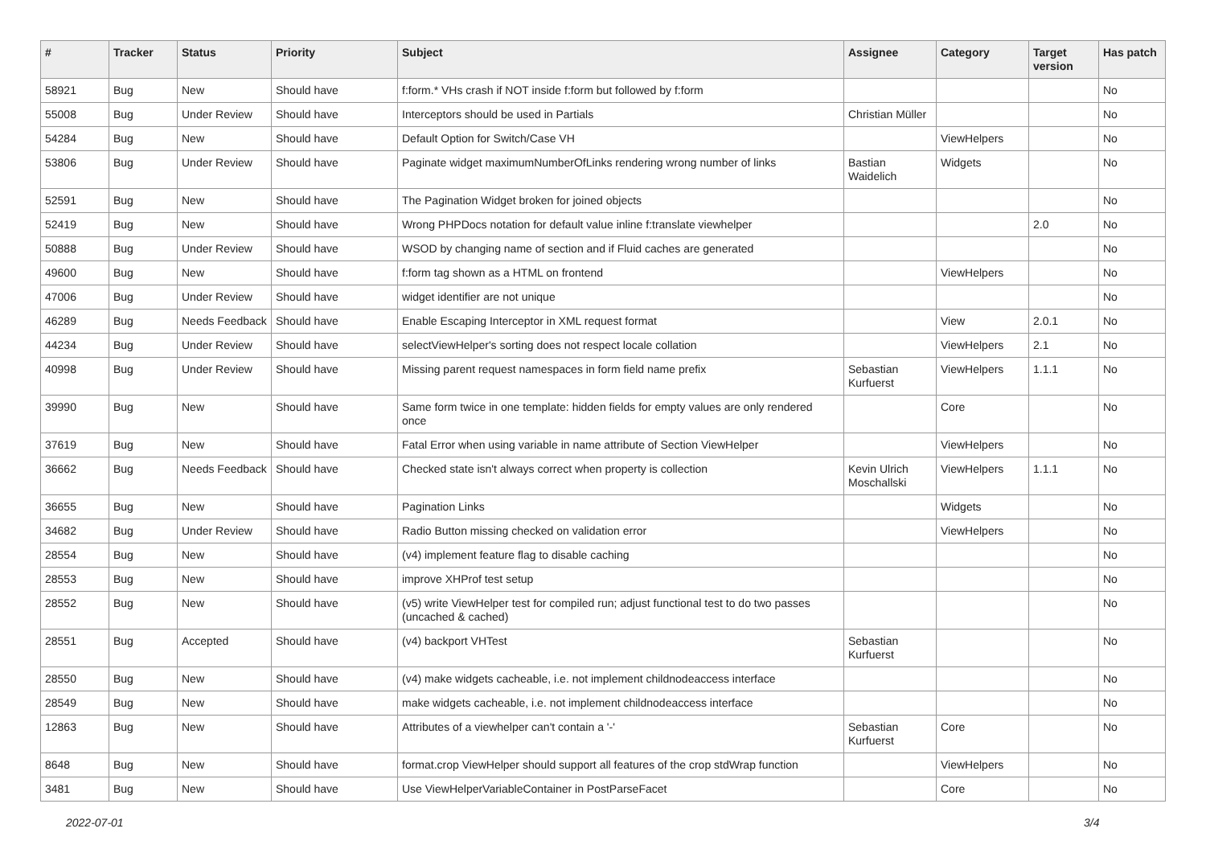| # | Tracker | Status | Priority | Subject | Assignee | Category | Target version | Has patch |
| --- | --- | --- | --- | --- | --- | --- | --- | --- |
| 58921 | Bug | New | Should have | f:form.* VHs crash if NOT inside f:form but followed by f:form | | | | No |
| 55008 | Bug | Under Review | Should have | Interceptors should be used in Partials | Christian Müller | | | No |
| 54284 | Bug | New | Should have | Default Option for Switch/Case VH | | ViewHelpers | | No |
| 53806 | Bug | Under Review | Should have | Paginate widget maximumNumberOfLinks rendering wrong number of links | Bastian Waidelich | Widgets | | No |
| 52591 | Bug | New | Should have | The Pagination Widget broken for joined objects | | | | No |
| 52419 | Bug | New | Should have | Wrong PHPDocs notation for default value inline f:translate viewhelper | | | 2.0 | No |
| 50888 | Bug | Under Review | Should have | WSOD by changing name of section and if Fluid caches are generated | | | | No |
| 49600 | Bug | New | Should have | f:form tag shown as a HTML on frontend | | ViewHelpers | | No |
| 47006 | Bug | Under Review | Should have | widget identifier are not unique | | | | No |
| 46289 | Bug | Needs Feedback | Should have | Enable Escaping Interceptor in XML request format | | View | 2.0.1 | No |
| 44234 | Bug | Under Review | Should have | selectViewHelper's sorting does not respect locale collation | | ViewHelpers | 2.1 | No |
| 40998 | Bug | Under Review | Should have | Missing parent request namespaces in form field name prefix | Sebastian Kurfuerst | ViewHelpers | 1.1.1 | No |
| 39990 | Bug | New | Should have | Same form twice in one template: hidden fields for empty values are only rendered once | | Core | | No |
| 37619 | Bug | New | Should have | Fatal Error when using variable in name attribute of Section ViewHelper | | ViewHelpers | | No |
| 36662 | Bug | Needs Feedback | Should have | Checked state isn't always correct when property is collection | Kevin Ulrich Moschallski | ViewHelpers | 1.1.1 | No |
| 36655 | Bug | New | Should have | Pagination Links | | Widgets | | No |
| 34682 | Bug | Under Review | Should have | Radio Button missing checked on validation error | | ViewHelpers | | No |
| 28554 | Bug | New | Should have | (v4) implement feature flag to disable caching | | | | No |
| 28553 | Bug | New | Should have | improve XHProf test setup | | | | No |
| 28552 | Bug | New | Should have | (v5) write ViewHelper test for compiled run; adjust functional test to do two passes (uncached & cached) | | | | No |
| 28551 | Bug | Accepted | Should have | (v4) backport VHTest | Sebastian Kurfuerst | | | No |
| 28550 | Bug | New | Should have | (v4) make widgets cacheable, i.e. not implement childnodeaccess interface | | | | No |
| 28549 | Bug | New | Should have | make widgets cacheable, i.e. not implement childnodeaccess interface | | | | No |
| 12863 | Bug | New | Should have | Attributes of a viewhelper can't contain a '-' | Sebastian Kurfuerst | Core | | No |
| 8648 | Bug | New | Should have | format.crop ViewHelper should support all features of the crop stdWrap function | | ViewHelpers | | No |
| 3481 | Bug | New | Should have | Use ViewHelperVariableContainer in PostParseFacet | | Core | | No |
2022-07-01 3/4